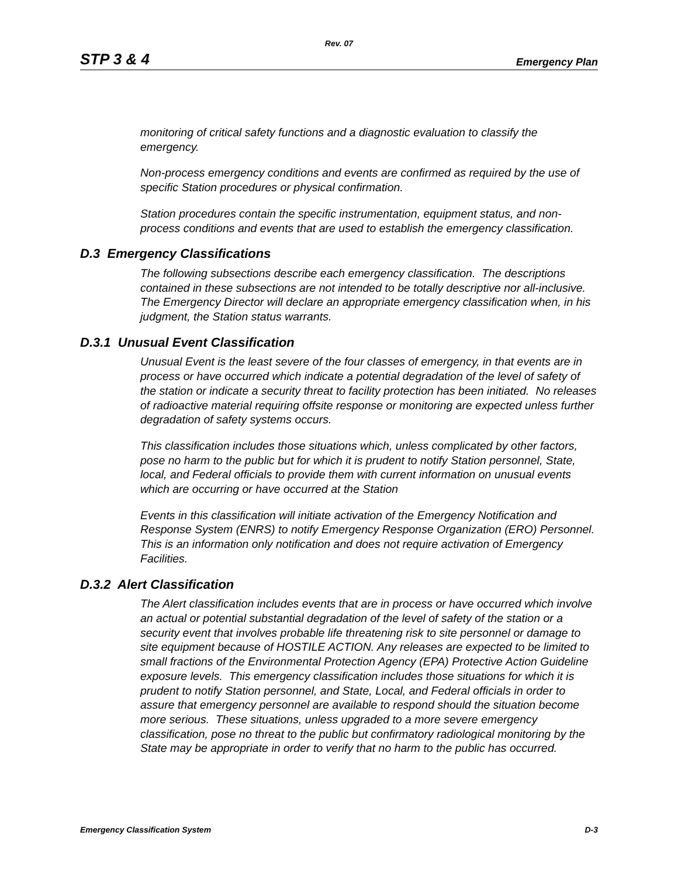Rev. 07
STP 3 & 4 Emergency Plan
monitoring of critical safety functions and a diagnostic evaluation to classify the emergency.
Non-process emergency conditions and events are confirmed as required by the use of specific Station procedures or physical confirmation.
Station procedures contain the specific instrumentation, equipment status, and non-process conditions and events that are used to establish the emergency classification.
D.3 Emergency Classifications
The following subsections describe each emergency classification. The descriptions contained in these subsections are not intended to be totally descriptive nor all-inclusive. The Emergency Director will declare an appropriate emergency classification when, in his judgment, the Station status warrants.
D.3.1 Unusual Event Classification
Unusual Event is the least severe of the four classes of emergency, in that events are in process or have occurred which indicate a potential degradation of the level of safety of the station or indicate a security threat to facility protection has been initiated. No releases of radioactive material requiring offsite response or monitoring are expected unless further degradation of safety systems occurs.
This classification includes those situations which, unless complicated by other factors, pose no harm to the public but for which it is prudent to notify Station personnel, State, local, and Federal officials to provide them with current information on unusual events which are occurring or have occurred at the Station
Events in this classification will initiate activation of the Emergency Notification and Response System (ENRS) to notify Emergency Response Organization (ERO) Personnel. This is an information only notification and does not require activation of Emergency Facilities.
D.3.2 Alert Classification
The Alert classification includes events that are in process or have occurred which involve an actual or potential substantial degradation of the level of safety of the station or a security event that involves probable life threatening risk to site personnel or damage to site equipment because of HOSTILE ACTION. Any releases are expected to be limited to small fractions of the Environmental Protection Agency (EPA) Protective Action Guideline exposure levels. This emergency classification includes those situations for which it is prudent to notify Station personnel, and State, Local, and Federal officials in order to assure that emergency personnel are available to respond should the situation become more serious. These situations, unless upgraded to a more severe emergency classification, pose no threat to the public but confirmatory radiological monitoring by the State may be appropriate in order to verify that no harm to the public has occurred.
Emergency Classification System D-3